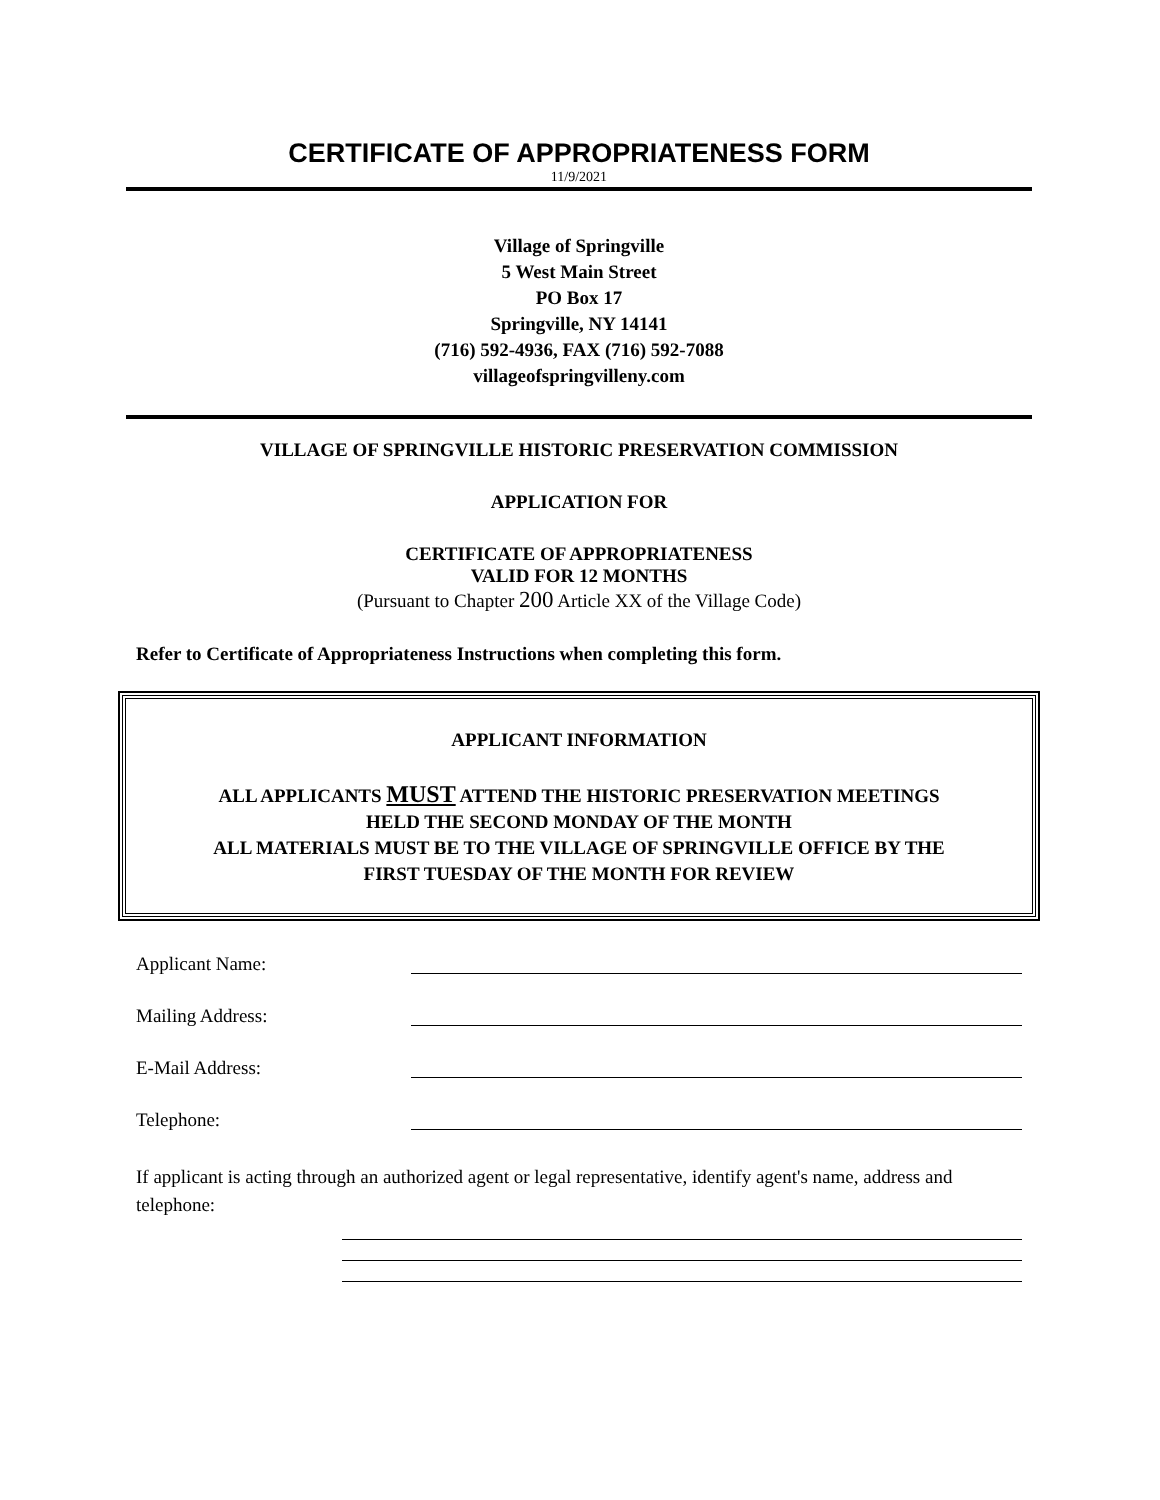CERTIFICATE OF APPROPRIATENESS FORM
11/9/2021
Village of Springville
5 West Main Street
PO Box 17
Springville, NY 14141
(716) 592-4936, FAX (716) 592-7088
villageofspringvilleny.com
VILLAGE OF SPRINGVILLE HISTORIC PRESERVATION COMMISSION
APPLICATION FOR
CERTIFICATE OF APPROPRIATENESS
VALID FOR 12 MONTHS
(Pursuant to Chapter 200 Article XX of the Village Code)
Refer to Certificate of Appropriateness Instructions when completing this form.
APPLICANT INFORMATION
ALL APPLICANTS MUST ATTEND THE HISTORIC PRESERVATION MEETINGS
HELD THE SECOND MONDAY OF THE MONTH
ALL MATERIALS MUST BE TO THE VILLAGE OF SPRINGVILLE OFFICE BY THE
FIRST TUESDAY OF THE MONTH FOR REVIEW
Applicant Name:
Mailing Address:
E-Mail Address:
Telephone:
If applicant is acting through an authorized agent or legal representative, identify agent's name, address and telephone: